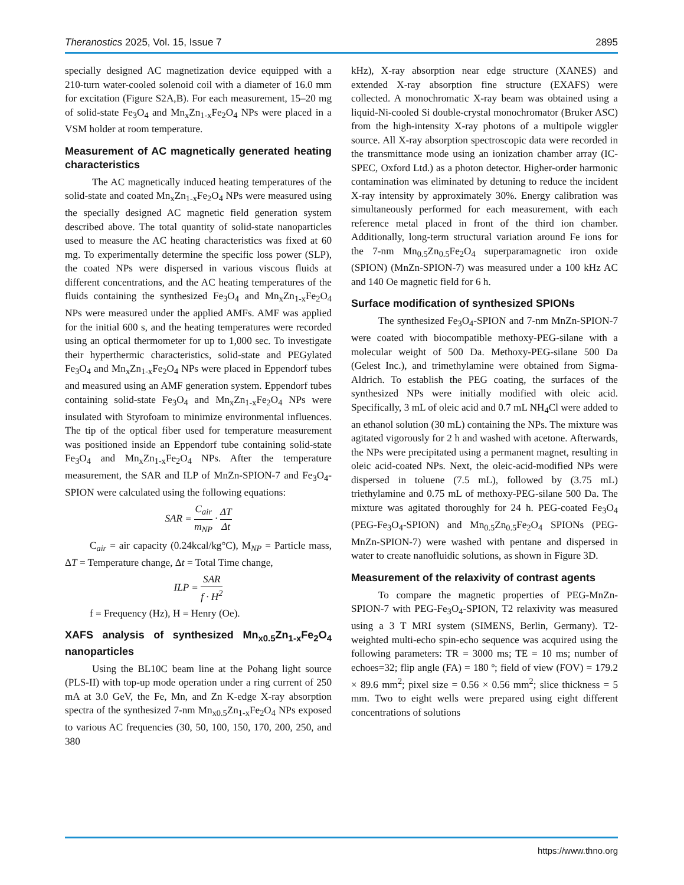Theranostics 2025, Vol. 15, Issue 7 2895
specially designed AC magnetization device equipped with a 210-turn water-cooled solenoid coil with a diameter of 16.0 mm for excitation (Figure S2A,B). For each measurement, 15–20 mg of solid-state Fe<sub>3</sub>O<sub>4</sub> and Mn<sub>x</sub>Zn<sub>1-x</sub>Fe<sub>2</sub>O<sub>4</sub> NPs were placed in a VSM holder at room temperature.
Measurement of AC magnetically generated heating characteristics
The AC magnetically induced heating temperatures of the solid-state and coated Mn<sub>x</sub>Zn<sub>1-x</sub>Fe<sub>2</sub>O<sub>4</sub> NPs were measured using the specially designed AC magnetic field generation system described above. The total quantity of solid-state nanoparticles used to measure the AC heating characteristics was fixed at 60 mg. To experimentally determine the specific loss power (SLP), the coated NPs were dispersed in various viscous fluids at different concentrations, and the AC heating temperatures of the fluids containing the synthesized Fe<sub>3</sub>O<sub>4</sub> and Mn<sub>x</sub>Zn<sub>1-x</sub>Fe<sub>2</sub>O<sub>4</sub> NPs were measured under the applied AMFs. AMF was applied for the initial 600 s, and the heating temperatures were recorded using an optical thermometer for up to 1,000 sec. To investigate their hyperthermic characteristics, solid-state and PEGylated Fe<sub>3</sub>O<sub>4</sub> and Mn<sub>x</sub>Zn<sub>1-x</sub>Fe<sub>2</sub>O<sub>4</sub> NPs were placed in Eppendorf tubes and measured using an AMF generation system. Eppendorf tubes containing solid-state Fe<sub>3</sub>O<sub>4</sub> and Mn<sub>x</sub>Zn<sub>1-x</sub>Fe<sub>2</sub>O<sub>4</sub> NPs were insulated with Styrofoam to minimize environmental influences. The tip of the optical fiber used for temperature measurement was positioned inside an Eppendorf tube containing solid-state Fe<sub>3</sub>O<sub>4</sub> and Mn<sub>x</sub>Zn<sub>1-x</sub>Fe<sub>2</sub>O<sub>4</sub> NPs. After the temperature measurement, the SAR and ILP of MnZn-SPION-7 and Fe<sub>3</sub>O<sub>4</sub>-SPION were calculated using the following equations:
SAR = C<sub>air</sub> m<sub>NP</sub> · ΔT Δt
C<sub>air</sub> = air capacity (0.24kcal/kg°C), M<sub>NP</sub> = Particle mass, ΔT = Temperature change, Δt = Total Time change,
ILP = SAR f · H<sup>2</sup>
f = Frequency (Hz), H = Henry (Oe).
XAFS analysis of synthesized Mn<sub>x0.5</sub>Zn<sub>1-x</sub>Fe<sub>2</sub>O<sub>4</sub> nanoparticles
Using the BL10C beam line at the Pohang light source (PLS-II) with top-up mode operation under a ring current of 250 mA at 3.0 GeV, the Fe, Mn, and Zn K-edge X-ray absorption spectra of the synthesized 7-nm Mn<sub>x0.5</sub>Zn<sub>1-x</sub>Fe<sub>2</sub>O<sub>4</sub> NPs exposed to various AC frequencies (30, 50, 100, 150, 170, 200, 250, and 380
kHz), X-ray absorption near edge structure (XANES) and extended X-ray absorption fine structure (EXAFS) were collected. A monochromatic X-ray beam was obtained using a liquid-Ni-cooled Si double-crystal monochromator (Bruker ASC) from the high-intensity X-ray photons of a multipole wiggler source. All X-ray absorption spectroscopic data were recorded in the transmittance mode using an ionization chamber array (IC-SPEC, Oxford Ltd.) as a photon detector. Higher-order harmonic contamination was eliminated by detuning to reduce the incident X-ray intensity by approximately 30%. Energy calibration was simultaneously performed for each measurement, with each reference metal placed in front of the third ion chamber. Additionally, long-term structural variation around Fe ions for the 7-nm Mn<sub>0.5</sub>Zn<sub>0.5</sub>Fe<sub>2</sub>O<sub>4</sub> superparamagnetic iron oxide (SPION) (MnZn-SPION-7) was measured under a 100 kHz AC and 140 Oe magnetic field for 6 h.
Surface modification of synthesized SPIONs
The synthesized Fe<sub>3</sub>O<sub>4</sub>-SPION and 7-nm MnZn-SPION-7 were coated with biocompatible methoxy-PEG-silane with a molecular weight of 500 Da. Methoxy-PEG-silane 500 Da (Gelest Inc.), and trimethylamine were obtained from Sigma-Aldrich. To establish the PEG coating, the surfaces of the synthesized NPs were initially modified with oleic acid. Specifically, 3 mL of oleic acid and 0.7 mL NH<sub>4</sub>Cl were added to an ethanol solution (30 mL) containing the NPs. The mixture was agitated vigorously for 2 h and washed with acetone. Afterwards, the NPs were precipitated using a permanent magnet, resulting in oleic acid-coated NPs. Next, the oleic-acid-modified NPs were dispersed in toluene (7.5 mL), followed by (3.75 mL) triethylamine and 0.75 mL of methoxy-PEG-silane 500 Da. The mixture was agitated thoroughly for 24 h. PEG-coated Fe<sub>3</sub>O<sub>4</sub> (PEG-Fe<sub>3</sub>O<sub>4</sub>-SPION) and Mn<sub>0.5</sub>Zn<sub>0.5</sub>Fe<sub>2</sub>O<sub>4</sub> SPIONs (PEG-MnZn-SPION-7) were washed with pentane and dispersed in water to create nanofluidic solutions, as shown in Figure 3D.
Measurement of the relaxivity of contrast agents
To compare the magnetic properties of PEG-MnZn-SPION-7 with PEG-Fe<sub>3</sub>O<sub>4</sub>-SPION, T2 relaxivity was measured using a 3 T MRI system (SIMENS, Berlin, Germany). T2-weighted multi-echo spin-echo sequence was acquired using the following parameters: TR = 3000 ms; TE = 10 ms; number of echoes=32; flip angle (FA) = 180 º; field of view (FOV) = 179.2 × 89.6 mm<sup>2</sup>; pixel size = 0.56 × 0.56 mm<sup>2</sup>; slice thickness = 5 mm. Two to eight wells were prepared using eight different concentrations of solutions
https://www.thno.org